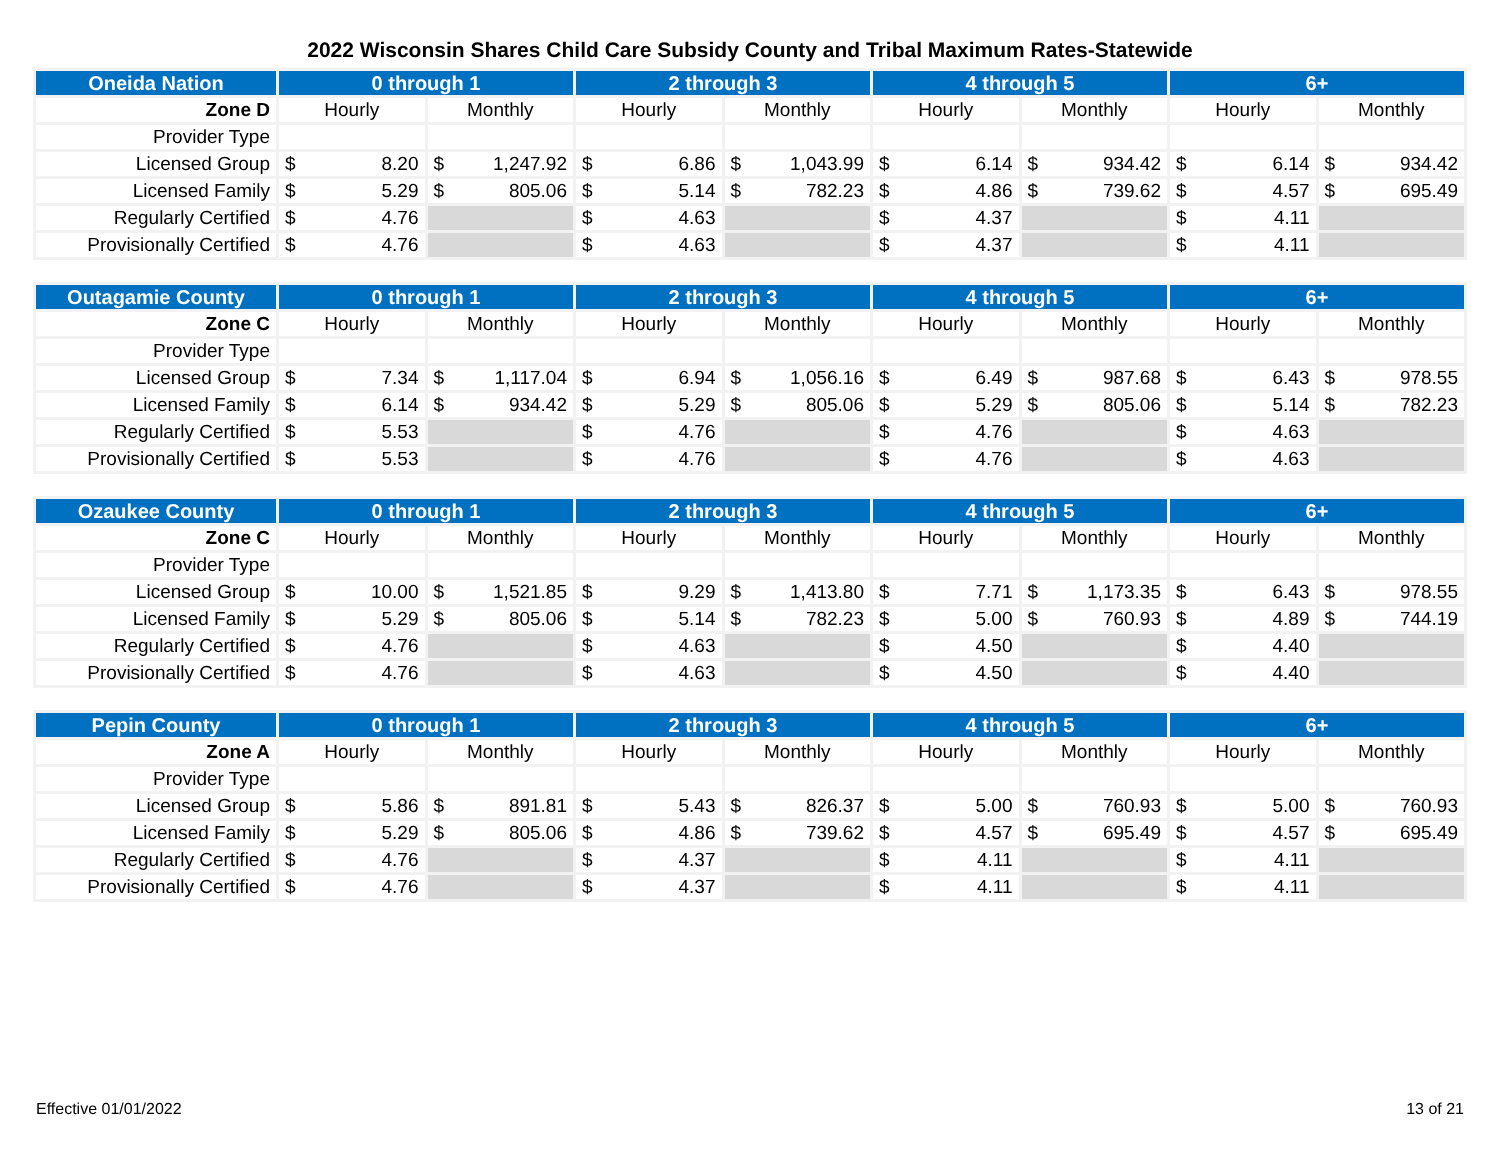2022 Wisconsin Shares Child Care Subsidy County and Tribal Maximum Rates-Statewide
| Oneida Nation | 0 through 1 | | 2 through 3 | | 4 through 5 | | 6+ | |
| --- | --- | --- | --- | --- | --- | --- | --- | --- |
| Zone D | Hourly | Monthly | Hourly | Monthly | Hourly | Monthly | Hourly | Monthly |
| Provider Type | | | | | | | | |
| Licensed Group | $ 8.20 | $ 1,247.92 | $ 6.86 | $ 1,043.99 | $ 6.14 | $ 934.42 | $ 6.14 | $ 934.42 |
| Licensed Family | $ 5.29 | $ 805.06 | $ 5.14 | $ 782.23 | $ 4.86 | $ 739.62 | $ 4.57 | $ 695.49 |
| Regularly Certified | $ 4.76 | | $ 4.63 | | $ 4.37 | | $ 4.11 | |
| Provisionally Certified | $ 4.76 | | $ 4.63 | | $ 4.37 | | $ 4.11 | |
| Outagamie County | 0 through 1 | | 2 through 3 | | 4 through 5 | | 6+ | |
| --- | --- | --- | --- | --- | --- | --- | --- | --- |
| Zone C | Hourly | Monthly | Hourly | Monthly | Hourly | Monthly | Hourly | Monthly |
| Provider Type | | | | | | | | |
| Licensed Group | $ 7.34 | $ 1,117.04 | $ 6.94 | $ 1,056.16 | $ 6.49 | $ 987.68 | $ 6.43 | $ 978.55 |
| Licensed Family | $ 6.14 | $ 934.42 | $ 5.29 | $ 805.06 | $ 5.29 | $ 805.06 | $ 5.14 | $ 782.23 |
| Regularly Certified | $ 5.53 | | $ 4.76 | | $ 4.76 | | $ 4.63 | |
| Provisionally Certified | $ 5.53 | | $ 4.76 | | $ 4.76 | | $ 4.63 | |
| Ozaukee County | 0 through 1 | | 2 through 3 | | 4 through 5 | | 6+ | |
| --- | --- | --- | --- | --- | --- | --- | --- | --- |
| Zone C | Hourly | Monthly | Hourly | Monthly | Hourly | Monthly | Hourly | Monthly |
| Provider Type | | | | | | | | |
| Licensed Group | $ 10.00 | $ 1,521.85 | $ 9.29 | $ 1,413.80 | $ 7.71 | $ 1,173.35 | $ 6.43 | $ 978.55 |
| Licensed Family | $ 5.29 | $ 805.06 | $ 5.14 | $ 782.23 | $ 5.00 | $ 760.93 | $ 4.89 | $ 744.19 |
| Regularly Certified | $ 4.76 | | $ 4.63 | | $ 4.50 | | $ 4.40 | |
| Provisionally Certified | $ 4.76 | | $ 4.63 | | $ 4.50 | | $ 4.40 | |
| Pepin County | 0 through 1 | | 2 through 3 | | 4 through 5 | | 6+ | |
| --- | --- | --- | --- | --- | --- | --- | --- | --- |
| Zone A | Hourly | Monthly | Hourly | Monthly | Hourly | Monthly | Hourly | Monthly |
| Provider Type | | | | | | | | |
| Licensed Group | $ 5.86 | $ 891.81 | $ 5.43 | $ 826.37 | $ 5.00 | $ 760.93 | $ 5.00 | $ 760.93 |
| Licensed Family | $ 5.29 | $ 805.06 | $ 4.86 | $ 739.62 | $ 4.57 | $ 695.49 | $ 4.57 | $ 695.49 |
| Regularly Certified | $ 4.76 | | $ 4.37 | | $ 4.11 | | $ 4.11 | |
| Provisionally Certified | $ 4.76 | | $ 4.37 | | $ 4.11 | | $ 4.11 | |
Effective 01/01/2022 13 of 21